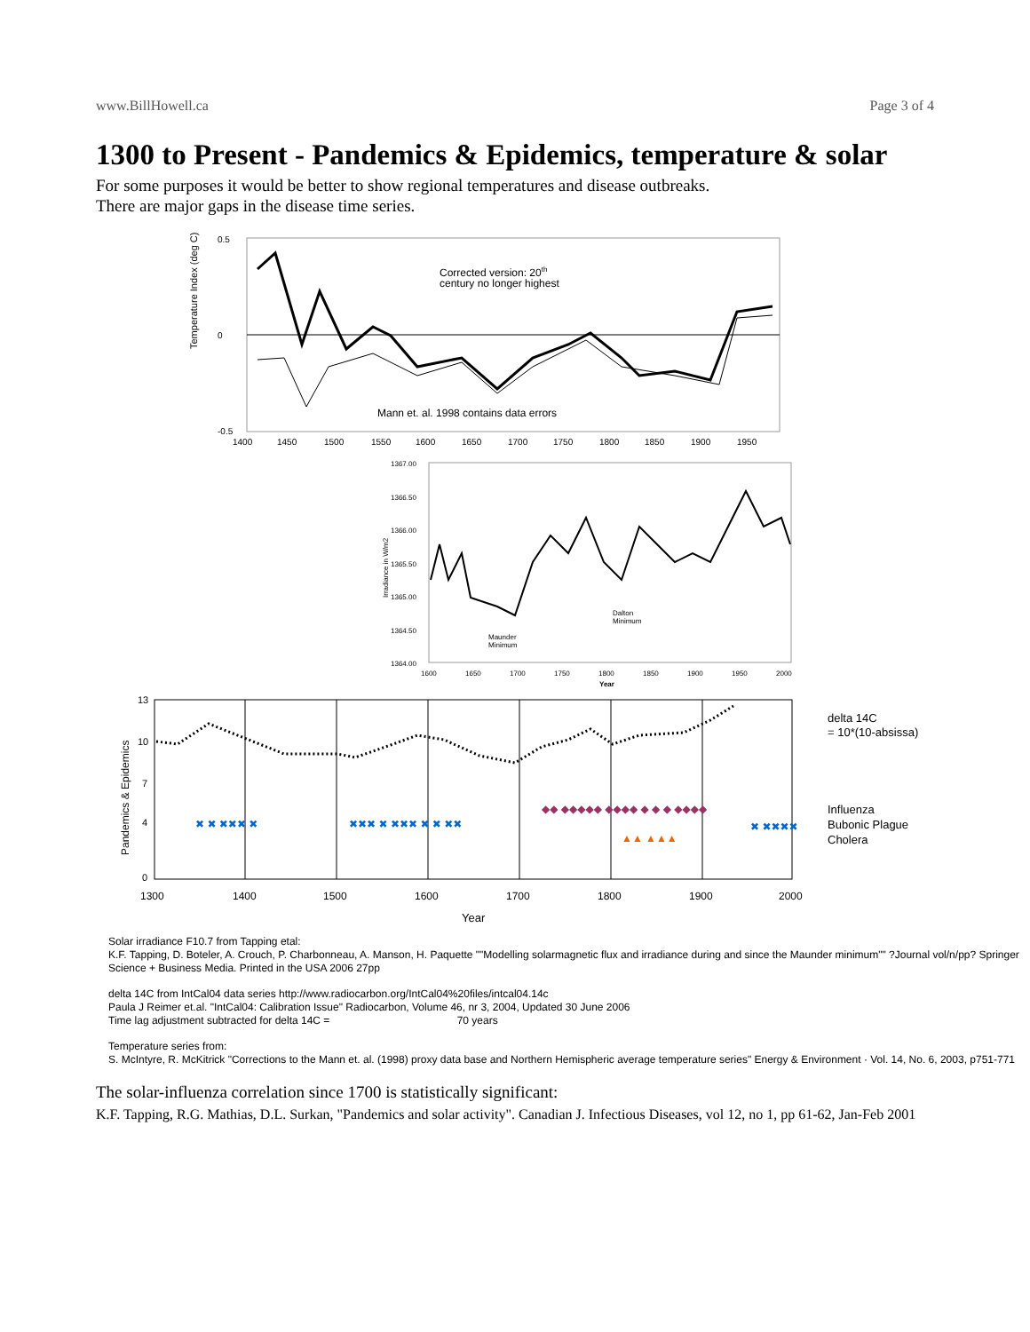www.BillHowell.ca Page 3 of 4
1300 to Present - Pandemics & Epidemics, temperature & solar
For some purposes it would be better to show regional temperatures and disease outbreaks.
There are major gaps in the disease time series.
Temperature Index (deg C)
0.5
0
-0.5
1400
1450
1500
1550
1600
1650
1700
1750
1800
1850
1900
1950
Corrected version: 20th
century no longer highest
Mann et. al. 1998 contains data errors
Irradiance in W/m2
1367.00
1366.50
1366.00
1365.50
1365.00
1364.50
1364.00
1600
1650
1700
1750
1800
1850
1900
1950
2000
Year
Dalton
Minimum
Maunder
Minimum
Pandemics & Epidemics
13
10
7
4
0
1300
1400
1500
1600
1700
1800
1900
2000
Year
✖ ✖ ✖✖✖ ✖
✖✖✖ ✖ ✖✖✖ ✖ ✖ ✖✖
✖ ✖✖✖✖
◆◆ ◆◆◆◆◆ ◆◆◆◆ ◆ ◆ ◆ ◆◆◆◆
▲▲ ▲▲▲
delta 14C
= 10*(10-absissa)
Influenza
Bubonic Plague
Cholera
Solar irradiance F10.7 from Tapping etal:
K.F. Tapping, D. Boteler, A. Crouch, P. Charbonneau, A. Manson, H. Paquette ""Modelling solarmagnetic flux and irradiance during and since the Maunder minimum"" ?Journal vol/n/pp? Springer Science + Business Media. Printed in the USA 2006 27pp
delta 14C from IntCal04 data series http://www.radiocarbon.org/IntCal04%20files/intcal04.14c
Paula J Reimer et.al. "IntCal04: Calibration Issue" Radiocarbon, Volume 46, nr 3, 2004, Updated 30 June 2006
Time lag adjustment subtracted for delta 14C = 70 years
Temperature series from:
S. McIntyre, R. McKitrick "Corrections to the Mann et. al. (1998) proxy data base and Northern Hemispheric average temperature series" Energy & Environment · Vol. 14, No. 6, 2003, p751-771
The solar-influenza correlation since 1700 is statistically significant:
K.F. Tapping, R.G. Mathias, D.L. Surkan, "Pandemics and solar activity". Canadian J. Infectious Diseases, vol 12, no 1, pp 61-62, Jan-Feb 2001